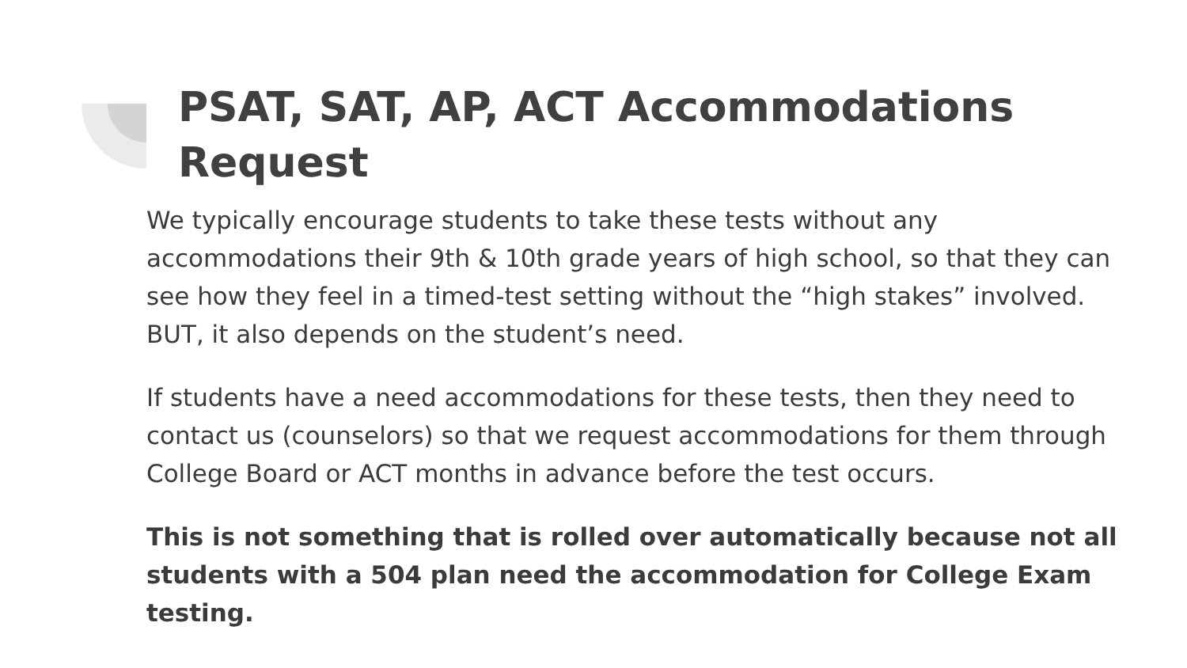PSAT, SAT, AP, ACT Accommodations Request
We typically encourage students to take these tests without any accommodations their 9th & 10th grade years of high school, so that they can see how they feel in a timed-test setting without the “high stakes” involved. BUT, it also depends on the student’s need.
If students have a need accommodations for these tests, then they need to contact us (counselors) so that we request accommodations for them through College Board or ACT months in advance before the test occurs.
This is not something that is rolled over automatically because not all students with a 504 plan need the accommodation for College Exam testing.